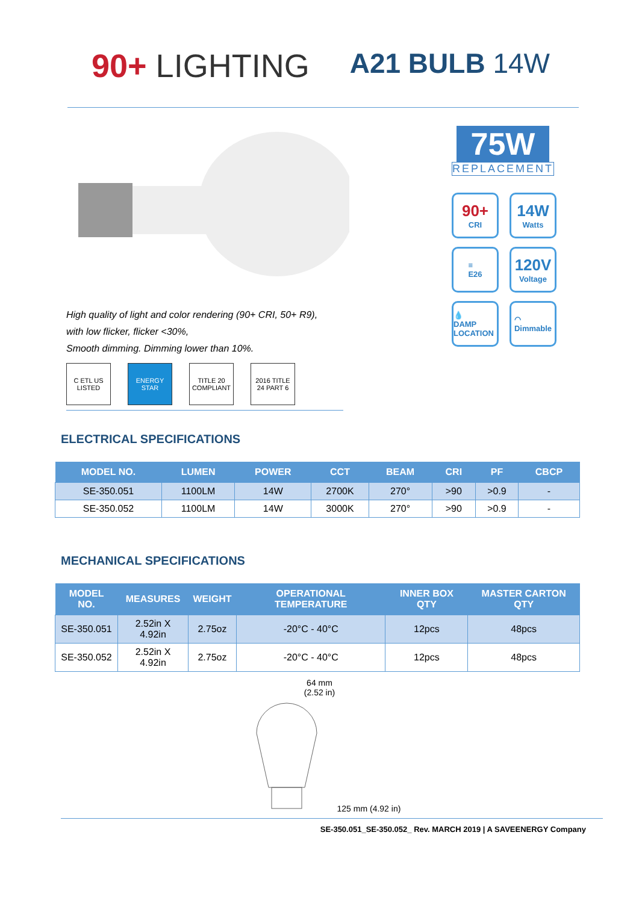90+ LIGHTING
A21 BULB 14W
High quality of light and color rendering (90+ CRI, 50+ R9),
with low flicker, flicker <30%,
Smooth dimming. Dimming lower than 10%.
C ETL US LISTED
ENERGY STAR
TITLE 20 COMPLIANT
2016 TITLE 24 PART 6
75W
REPLACEMENT
90+
CRI
14W
Watts
≡
E26
120V
Voltage
💧
DAMP LOCATION
◠
Dimmable
ELECTRICAL SPECIFICATIONS
| MODEL NO. | LUMEN | POWER | CCT | BEAM | CRI | PF | CBCP |
| --- | --- | --- | --- | --- | --- | --- | --- |
| SE-350.051 | 1100LM | 14W | 2700K | 270° | >90 | >0.9 | - |
| SE-350.052 | 1100LM | 14W | 3000K | 270° | >90 | >0.9 | - |
MECHANICAL SPECIFICATIONS
| MODEL NO. | MEASURES | WEIGHT | OPERATIONAL TEMPERATURE | INNER BOX QTY | MASTER CARTON QTY |
| --- | --- | --- | --- | --- | --- |
| SE-350.051 | 2.52in X 4.92in | 2.75oz | -20°C - 40°C | 12pcs | 48pcs |
| SE-350.052 | 2.52in X 4.92in | 2.75oz | -20°C - 40°C | 12pcs | 48pcs |
64 mm
(2.52 in)
125 mm (4.92 in)
SE-350.051_SE-350.052_ Rev. MARCH 2019 | A SAVEENERGY Company